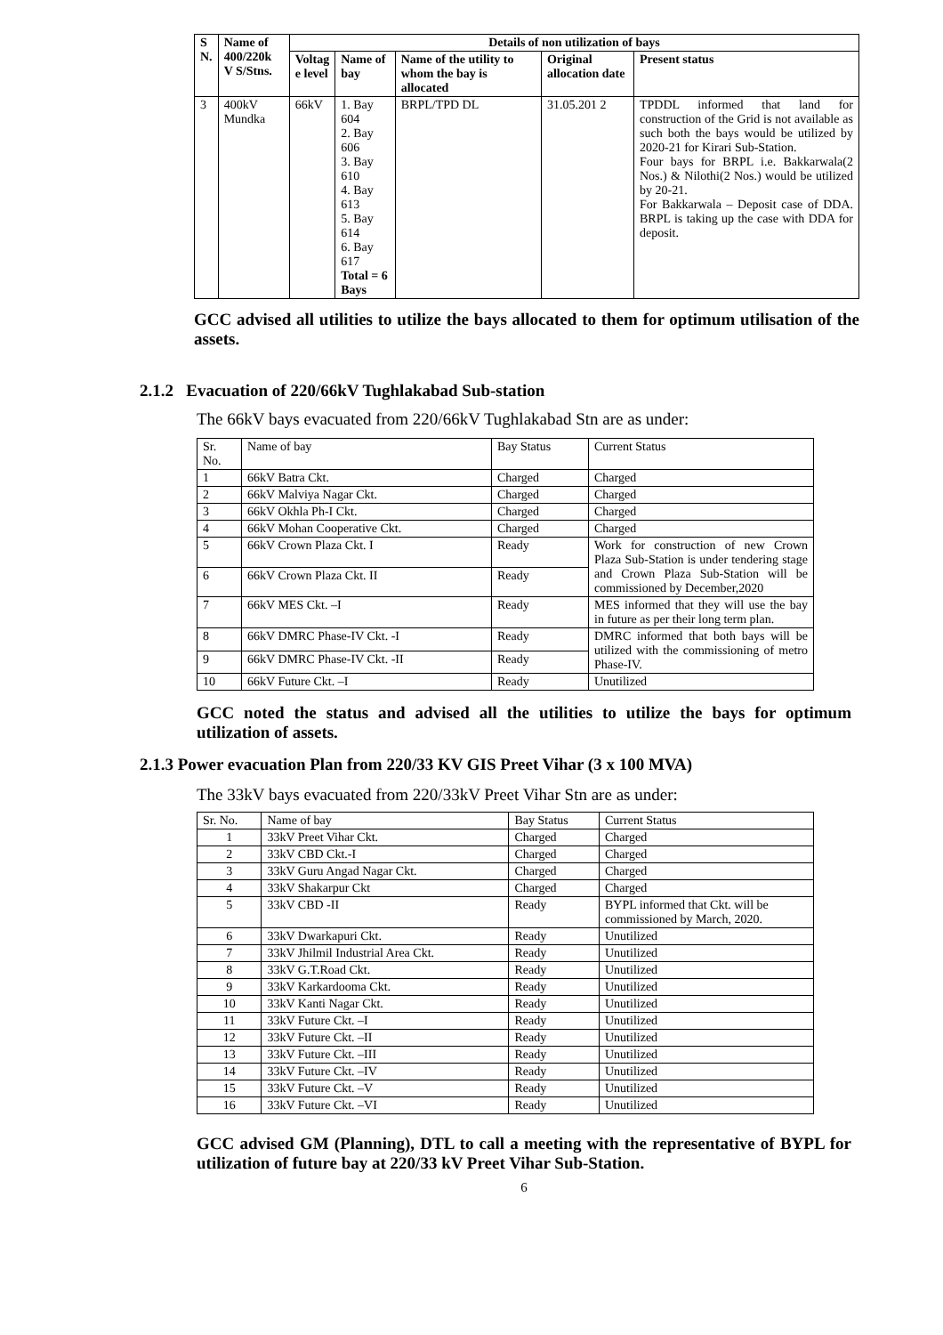| S N. | Name of 400/220k V S/Stns. | Details of non utilization of bays | | | | |
| --- | --- | --- | --- | --- | --- | --- |
| | | Voltag e level | Name of bay | Name of the utility to whom the bay is allocated | Original allocation date | Present status |
| 3 | 400kV Mundka | 66kV | 1. Bay 604 2. Bay 606 3. Bay 610 4. Bay 613 5. Bay 614 6. Bay 617 Total = 6 Bays | BRPL/TPD DL | 31.05.201 2 | TPDDL informed that land for construction of the Grid is not available as such both the bays would be utilized by 2020-21 for Kirari Sub-Station. Four bays for BRPL i.e. Bakkarwala(2 Nos.) & Nilothi(2 Nos.) would be utilized by 20-21. For Bakkarwala – Deposit case of DDA. BRPL is taking up the case with DDA for deposit. |
GCC advised all utilities to utilize the bays allocated to them for optimum utilisation of the assets.
2.1.2 Evacuation of 220/66kV Tughlakabad Sub-station
The 66kV bays evacuated from 220/66kV Tughlakabad Stn are as under:
| Sr. No. | Name of bay | Bay Status | Current Status |
| 1 | 66kV Batra Ckt. | Charged | Charged |
| 2 | 66kV Malviya Nagar Ckt. | Charged | Charged |
| 3 | 66kV Okhla Ph-I Ckt. | Charged | Charged |
| 4 | 66kV Mohan Cooperative Ckt. | Charged | Charged |
| 5 | 66kV Crown Plaza Ckt. I | Ready | Work for construction of new Crown Plaza Sub-Station is under tendering stage and Crown Plaza Sub-Station will be commissioned by December,2020 |
| 6 | 66kV Crown Plaza Ckt. II | Ready | |
| 7 | 66kV MES Ckt. –I | Ready | MES informed that they will use the bay in future as per their long term plan. |
| 8 | 66kV DMRC Phase-IV Ckt. -I | Ready | DMRC informed that both bays will be utilized with the commissioning of metro Phase-IV. |
| 9 | 66kV DMRC Phase-IV Ckt. -II | Ready | |
| 10 | 66kV Future Ckt. –I | Ready | Unutilized |
GCC noted the status and advised all the utilities to utilize the bays for optimum utilization of assets.
2.1.3 Power evacuation Plan from 220/33 KV GIS Preet Vihar (3 x 100 MVA)
The 33kV bays evacuated from 220/33kV Preet Vihar Stn are as under:
| Sr. No. | Name of bay | Bay Status | Current Status |
| 1 | 33kV Preet Vihar Ckt. | Charged | Charged |
| 2 | 33kV CBD Ckt.-I | Charged | Charged |
| 3 | 33kV Guru Angad Nagar Ckt. | Charged | Charged |
| 4 | 33kV Shakarpur Ckt | Charged | Charged |
| 5 | 33kV CBD -II | Ready | BYPL informed that Ckt. will be commissioned by March, 2020. |
| 6 | 33kV Dwarkapuri Ckt. | Ready | Unutilized |
| 7 | 33kV Jhilmil Industrial Area Ckt. | Ready | Unutilized |
| 8 | 33kV G.T.Road Ckt. | Ready | Unutilized |
| 9 | 33kV Karkardooma Ckt. | Ready | Unutilized |
| 10 | 33kV Kanti Nagar Ckt. | Ready | Unutilized |
| 11 | 33kV Future Ckt. –I | Ready | Unutilized |
| 12 | 33kV Future Ckt. –II | Ready | Unutilized |
| 13 | 33kV Future Ckt. –III | Ready | Unutilized |
| 14 | 33kV Future Ckt. –IV | Ready | Unutilized |
| 15 | 33kV Future Ckt. –V | Ready | Unutilized |
| 16 | 33kV Future Ckt. –VI | Ready | Unutilized |
GCC advised GM (Planning), DTL to call a meeting with the representative of BYPL for utilization of future bay at 220/33 kV Preet Vihar Sub-Station.
6